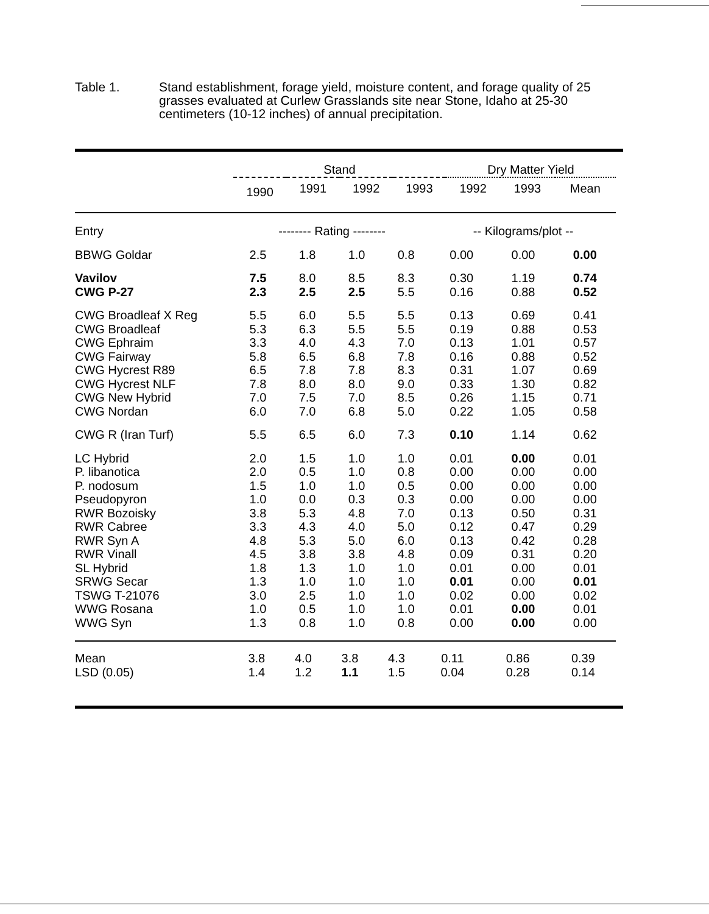Table 1. Stand establishment, forage yield, moisture content, and forage quality of 25 grasses evaluated at Curlew Grasslands site near Stone, Idaho at 25-30 centimeters (10-12 inches) of annual precipitation.
| | Stand | | | | Dry Matter Yield | | |
| --- | --- | --- | --- | --- | --- | --- | --- |
| | 1990 | 1991 | 1992 | 1993 | 1992 | 1993 | Mean |
| Entry | -------- Rating -------- | | | | -- Kilograms/plot -- | | |
| --- | --- | --- | --- | --- | --- | --- | --- |
| BBWG Goldar | 2.5 | 1.8 | 1.0 | 0.8 | 0.00 | 0.00 | 0.00 |
| Vavilov | 7.5 | 8.0 | 8.5 | 8.3 | 0.30 | 1.19 | 0.74 |
| CWG P-27 | 2.3 | 2.5 | 2.5 | 5.5 | 0.16 | 0.88 | 0.52 |
| CWG Broadleaf X Reg | 5.5 | 6.0 | 5.5 | 5.5 | 0.13 | 0.69 | 0.41 |
| CWG Broadleaf | 5.3 | 6.3 | 5.5 | 5.5 | 0.19 | 0.88 | 0.53 |
| CWG Ephraim | 3.3 | 4.0 | 4.3 | 7.0 | 0.13 | 1.01 | 0.57 |
| CWG Fairway | 5.8 | 6.5 | 6.8 | 7.8 | 0.16 | 0.88 | 0.52 |
| CWG Hycrest R89 | 6.5 | 7.8 | 7.8 | 8.3 | 0.31 | 1.07 | 0.69 |
| CWG Hycrest NLF | 7.8 | 8.0 | 8.0 | 9.0 | 0.33 | 1.30 | 0.82 |
| CWG New Hybrid | 7.0 | 7.5 | 7.0 | 8.5 | 0.26 | 1.15 | 0.71 |
| CWG Nordan | 6.0 | 7.0 | 6.8 | 5.0 | 0.22 | 1.05 | 0.58 |
| CWG R (Iran Turf) | 5.5 | 6.5 | 6.0 | 7.3 | 0.10 | 1.14 | 0.62 |
| LC Hybrid | 2.0 | 1.5 | 1.0 | 1.0 | 0.01 | 0.00 | 0.01 |
| P. libanotica | 2.0 | 0.5 | 1.0 | 0.8 | 0.00 | 0.00 | 0.00 |
| P. nodosum | 1.5 | 1.0 | 1.0 | 0.5 | 0.00 | 0.00 | 0.00 |
| Pseudopyron | 1.0 | 0.0 | 0.3 | 0.3 | 0.00 | 0.00 | 0.00 |
| RWR Bozoisky | 3.8 | 5.3 | 4.8 | 7.0 | 0.13 | 0.50 | 0.31 |
| RWR Cabree | 3.3 | 4.3 | 4.0 | 5.0 | 0.12 | 0.47 | 0.29 |
| RWR Syn A | 4.8 | 5.3 | 5.0 | 6.0 | 0.13 | 0.42 | 0.28 |
| RWR Vinall | 4.5 | 3.8 | 3.8 | 4.8 | 0.09 | 0.31 | 0.20 |
| SL Hybrid | 1.8 | 1.3 | 1.0 | 1.0 | 0.01 | 0.00 | 0.01 |
| SRWG Secar | 1.3 | 1.0 | 1.0 | 1.0 | 0.01 | 0.00 | 0.01 |
| TSWG T-21076 | 3.0 | 2.5 | 1.0 | 1.0 | 0.02 | 0.00 | 0.02 |
| WWG Rosana | 1.0 | 0.5 | 1.0 | 1.0 | 0.01 | 0.00 | 0.01 |
| WWG Syn | 1.3 | 0.8 | 1.0 | 0.8 | 0.00 | 0.00 | 0.00 |
| Mean | 3.8 | 4.0 | 3.8 | 4.3 | 0.11 | 0.86 | 0.39 |
| LSD (0.05) | 1.4 | 1.2 | 1.1 | 1.5 | 0.04 | 0.28 | 0.14 |